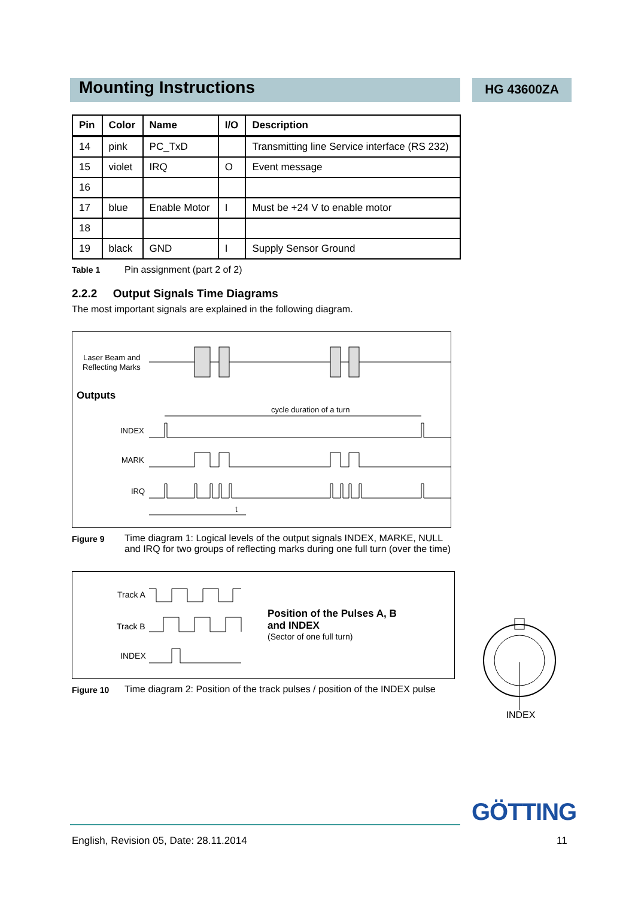Mounting Instructions HG 43600ZA
| Pin | Color | Name | I/O | Description |
| --- | --- | --- | --- | --- |
| 14 | pink | PC_TxD | | Transmitting line Service interface (RS 232) |
| 15 | violet | IRQ | O | Event message |
| 16 | | | | |
| 17 | blue | Enable Motor | I | Must be +24 V to enable motor |
| 18 | | | | |
| 19 | black | GND | I | Supply Sensor Ground |
Table 1 Pin assignment (part 2 of 2)
2.2.2 Output Signals Time Diagrams
The most important signals are explained in the following diagram.
Laser Beam and
Reflecting Marks
Outputs
cycle duration of a turn
INDEX
MARK
IRQ
t
Figure 9 Time diagram 1: Logical levels of the output signals INDEX, MARKE, NULL and IRQ for two groups of reflecting marks during one full turn (over the time)
Track A
Track B
INDEX
Position of the Pulses A, B
and INDEX
(Sector of one full turn)
Figure 10 Time diagram 2: Position of the track pulses / position of the INDEX pulse
INDEX
GÖTTING
English, Revision 05, Date: 28.11.2014
11